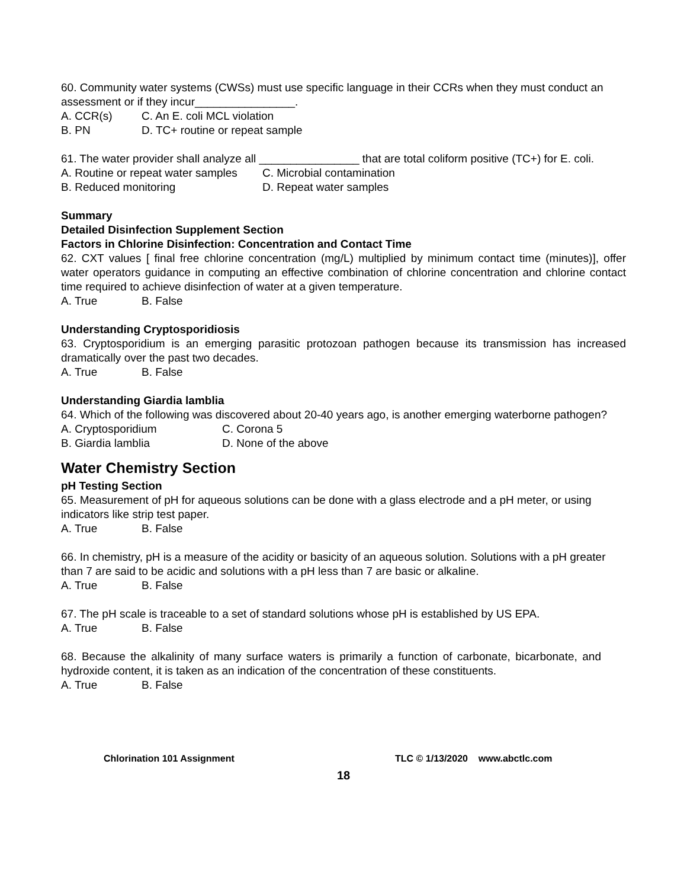60. Community water systems (CWSs) must use specific language in their CCRs when they must conduct an assessment or if they incur________________.
A. CCR(s) C. An E. coli MCL violation
B. PN D. TC+ routine or repeat sample
61. The water provider shall analyze all ________________ that are total coliform positive (TC+) for E. coli.
A. Routine or repeat water samples C. Microbial contamination
B. Reduced monitoring D. Repeat water samples
Summary
Detailed Disinfection Supplement Section
Factors in Chlorine Disinfection: Concentration and Contact Time
62. CXT values [ final free chlorine concentration (mg/L) multiplied by minimum contact time (minutes)], offer water operators guidance in computing an effective combination of chlorine concentration and chlorine contact time required to achieve disinfection of water at a given temperature.
A. True B. False
Understanding Cryptosporidiosis
63. Cryptosporidium is an emerging parasitic protozoan pathogen because its transmission has increased dramatically over the past two decades.
A. True B. False
Understanding Giardia lamblia
64. Which of the following was discovered about 20-40 years ago, is another emerging waterborne pathogen?
A. Cryptosporidium C. Corona 5
B. Giardia lamblia D. None of the above
Water Chemistry Section
pH Testing Section
65. Measurement of pH for aqueous solutions can be done with a glass electrode and a pH meter, or using indicators like strip test paper.
A. True B. False
66. In chemistry, pH is a measure of the acidity or basicity of an aqueous solution. Solutions with a pH greater than 7 are said to be acidic and solutions with a pH less than 7 are basic or alkaline.
A. True B. False
67. The pH scale is traceable to a set of standard solutions whose pH is established by US EPA.
A. True B. False
68. Because the alkalinity of many surface waters is primarily a function of carbonate, bicarbonate, and hydroxide content, it is taken as an indication of the concentration of these constituents.
A. True B. False
Chlorination 101 Assignment TLC © 1/13/2020 www.abctlc.com
18